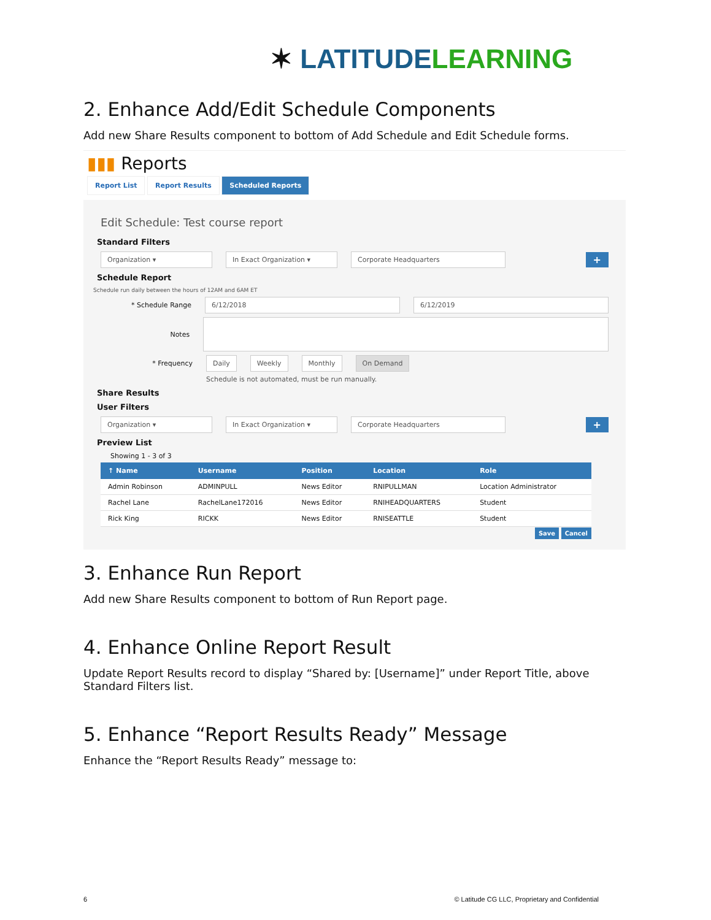✶ LATITUDE LEARNING
2. Enhance Add/Edit Schedule Components
Add new Share Results component to bottom of Add Schedule and Edit Schedule forms.
▮▮▮ Reports
Report List Report Results Scheduled Reports
Edit Schedule: Test course report
Standard Filters
Organization ▾ In Exact Organization ▾ Corporate Headquarters +
Schedule Report
Schedule run daily between the hours of 12AM and 6AM ET
* Schedule Range 6/12/2018 6/12/2019
Notes
* Frequency Daily Weekly Monthly On Demand
Schedule is not automated, must be run manually.
Share Results
User Filters
Organization ▾ In Exact Organization ▾ Corporate Headquarters +
Preview List
Showing 1 - 3 of 3
| ↑ Name | Username | Position | Location | Role |
| --- | --- | --- | --- | --- |
| Admin Robinson | ADMINPULL | News Editor | RNIPULLMAN | Location Administrator |
| Rachel Lane | RachelLane172016 | News Editor | RNIHEADQUARTERS | Student |
| Rick King | RICKK | News Editor | RNISEATTLE | Student |
Save Cancel
3. Enhance Run Report
Add new Share Results component to bottom of Run Report page.
4. Enhance Online Report Result
Update Report Results record to display “Shared by: [Username]” under Report Title, above Standard Filters list.
5. Enhance “Report Results Ready” Message
Enhance the “Report Results Ready” message to:
6 © Latitude CG LLC, Proprietary and Confidential